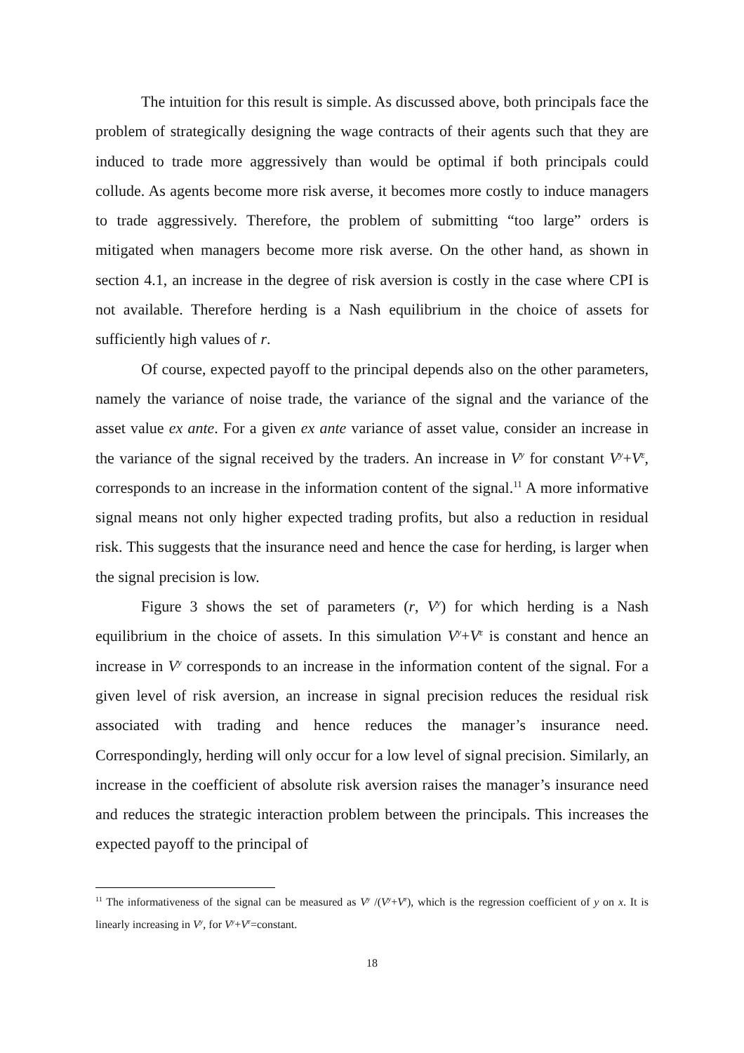The intuition for this result is simple. As discussed above, both principals face the problem of strategically designing the wage contracts of their agents such that they are induced to trade more aggressively than would be optimal if both principals could collude. As agents become more risk averse, it becomes more costly to induce managers to trade aggressively. Therefore, the problem of submitting “too large” orders is mitigated when managers become more risk averse. On the other hand, as shown in section 4.1, an increase in the degree of risk aversion is costly in the case where CPI is not available. Therefore herding is a Nash equilibrium in the choice of assets for sufficiently high values of r.
Of course, expected payoff to the principal depends also on the other parameters, namely the variance of noise trade, the variance of the signal and the variance of the asset value ex ante. For a given ex ante variance of asset value, consider an increase in the variance of the signal received by the traders. An increase in V<sup>y</sup> for constant V<sup>y</sup>+V<sup>ε</sup>, corresponds to an increase in the information content of the signal.<sup>11</sup> A more informative signal means not only higher expected trading profits, but also a reduction in residual risk. This suggests that the insurance need and hence the case for herding, is larger when the signal precision is low.
Figure 3 shows the set of parameters (r, V<sup>y</sup>) for which herding is a Nash equilibrium in the choice of assets. In this simulation V<sup>y</sup>+V<sup>ε</sup> is constant and hence an increase in V<sup>y</sup> corresponds to an increase in the information content of the signal. For a given level of risk aversion, an increase in signal precision reduces the residual risk associated with trading and hence reduces the manager’s insurance need. Correspondingly, herding will only occur for a low level of signal precision. Similarly, an increase in the coefficient of absolute risk aversion raises the manager’s insurance need and reduces the strategic interaction problem between the principals. This increases the expected payoff to the principal of
<sup>11</sup> The informativeness of the signal can be measured as V<sup>y</sup> /(V<sup>y</sup>+V<sup>ε</sup>), which is the regression coefficient of y on x. It is linearly increasing in V<sup>y</sup>, for V<sup>y</sup>+V<sup>ε</sup>=constant.
18